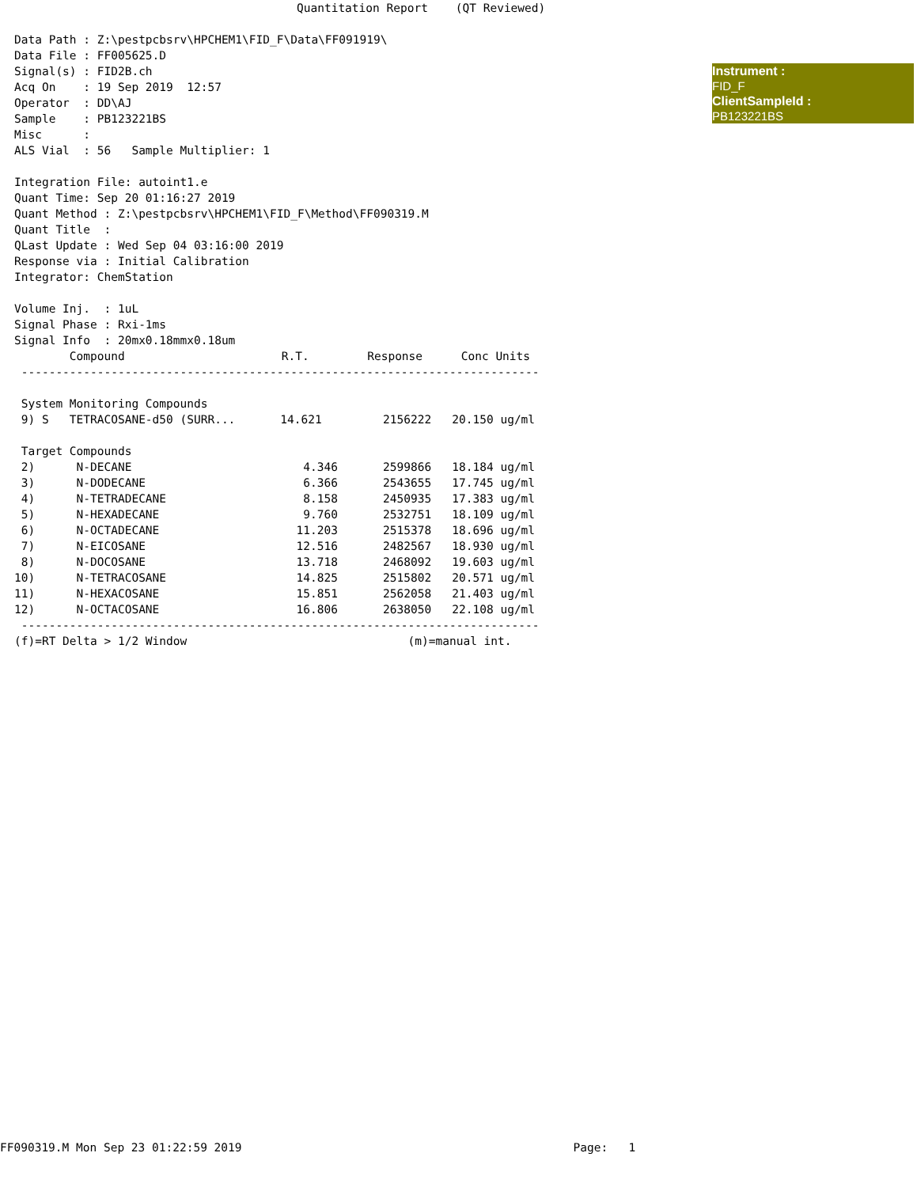Quantitation Report    (QT Reviewed)
Instrument :
FID_F
ClientSampleId :
PB123221BS
Data Path : Z:\pestpcbsrv\HPCHEM1\FID_F\Data\FF091919\
Data File : FF005625.D
Signal(s) : FID2B.ch
Acq On    : 19 Sep 2019  12:57
Operator  : DD\AJ
Sample    : PB123221BS
Misc      :
ALS Vial  : 56   Sample Multiplier: 1

Integration File: autoint1.e
Quant Time: Sep 20 01:16:27 2019
Quant Method : Z:\pestpcbsrv\HPCHEM1\FID_F\Method\FF090319.M
Quant Title  :
QLast Update : Wed Sep 04 03:16:00 2019
Response via : Initial Calibration
Integrator: ChemStation

Volume Inj.  : 1uL
Signal Phase : Rxi-1ms
Signal Info  : 20mx0.18mmx0.18um
| Compound | R.T. | Response | Conc Units |
| --- | --- | --- | --- |
| --------------------------------------------------------------------------- | | | |
| System Monitoring Compounds | | | |
| 9) S TETRACOSANE-d50 (SURR... | 14.621 | 2156222 | 20.150 ug/ml |
| Target Compounds | | | |
| 2) N-DECANE | 4.346 | 2599866 | 18.184 ug/ml |
| 3) N-DODECANE | 6.366 | 2543655 | 17.745 ug/ml |
| 4) N-TETRADECANE | 8.158 | 2450935 | 17.383 ug/ml |
| 5) N-HEXADECANE | 9.760 | 2532751 | 18.109 ug/ml |
| 6) N-OCTADECANE | 11.203 | 2515378 | 18.696 ug/ml |
| 7) N-EICOSANE | 12.516 | 2482567 | 18.930 ug/ml |
| 8) N-DOCOSANE | 13.718 | 2468092 | 19.603 ug/ml |
| 10) N-TETRACOSANE | 14.825 | 2515802 | 20.571 ug/ml |
| 11) N-HEXACOSANE | 15.851 | 2562058 | 21.403 ug/ml |
| 12) N-OCTACOSANE | 16.806 | 2638050 | 22.108 ug/ml |
| --------------------------------------------------------------------------- | | | |
(f)=RT Delta > 1/2 Window                                (m)=manual int.
FF090319.M Mon Sep 23 01:22:59 2019                                                Page:   1